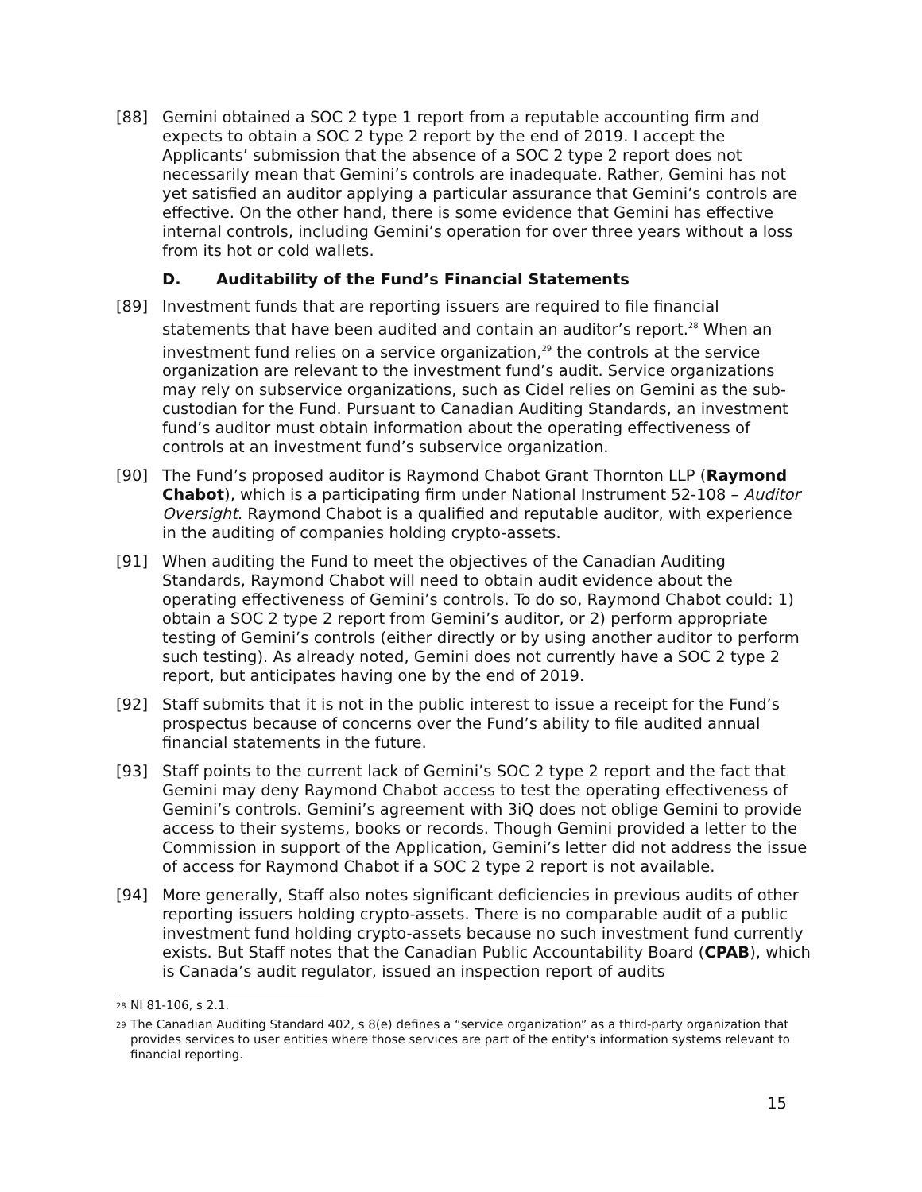[88] Gemini obtained a SOC 2 type 1 report from a reputable accounting firm and expects to obtain a SOC 2 type 2 report by the end of 2019. I accept the Applicants’ submission that the absence of a SOC 2 type 2 report does not necessarily mean that Gemini’s controls are inadequate. Rather, Gemini has not yet satisfied an auditor applying a particular assurance that Gemini’s controls are effective. On the other hand, there is some evidence that Gemini has effective internal controls, including Gemini’s operation for over three years without a loss from its hot or cold wallets.
D. Auditability of the Fund’s Financial Statements
[89] Investment funds that are reporting issuers are required to file financial statements that have been audited and contain an auditor’s report.<sup>28</sup> When an investment fund relies on a service organization,<sup>29</sup> the controls at the service organization are relevant to the investment fund’s audit. Service organizations may rely on subservice organizations, such as Cidel relies on Gemini as the sub-custodian for the Fund. Pursuant to Canadian Auditing Standards, an investment fund’s auditor must obtain information about the operating effectiveness of controls at an investment fund’s subservice organization.
[90] The Fund’s proposed auditor is Raymond Chabot Grant Thornton LLP (Raymond Chabot), which is a participating firm under National Instrument 52-108 – Auditor Oversight. Raymond Chabot is a qualified and reputable auditor, with experience in the auditing of companies holding crypto-assets.
[91] When auditing the Fund to meet the objectives of the Canadian Auditing Standards, Raymond Chabot will need to obtain audit evidence about the operating effectiveness of Gemini’s controls. To do so, Raymond Chabot could: 1) obtain a SOC 2 type 2 report from Gemini’s auditor, or 2) perform appropriate testing of Gemini’s controls (either directly or by using another auditor to perform such testing). As already noted, Gemini does not currently have a SOC 2 type 2 report, but anticipates having one by the end of 2019.
[92] Staff submits that it is not in the public interest to issue a receipt for the Fund’s prospectus because of concerns over the Fund’s ability to file audited annual financial statements in the future.
[93] Staff points to the current lack of Gemini’s SOC 2 type 2 report and the fact that Gemini may deny Raymond Chabot access to test the operating effectiveness of Gemini’s controls. Gemini’s agreement with 3iQ does not oblige Gemini to provide access to their systems, books or records. Though Gemini provided a letter to the Commission in support of the Application, Gemini’s letter did not address the issue of access for Raymond Chabot if a SOC 2 type 2 report is not available.
[94] More generally, Staff also notes significant deficiencies in previous audits of other reporting issuers holding crypto-assets. There is no comparable audit of a public investment fund holding crypto-assets because no such investment fund currently exists. But Staff notes that the Canadian Public Accountability Board (CPAB), which is Canada’s audit regulator, issued an inspection report of audits
<sup>28</sup>
NI 81-106, s 2.1.
<sup>29</sup>
The Canadian Auditing Standard 402, s 8(e) defines a “service organization” as a third-party organization that provides services to user entities where those services are part of the entity's information systems relevant to financial reporting.
15